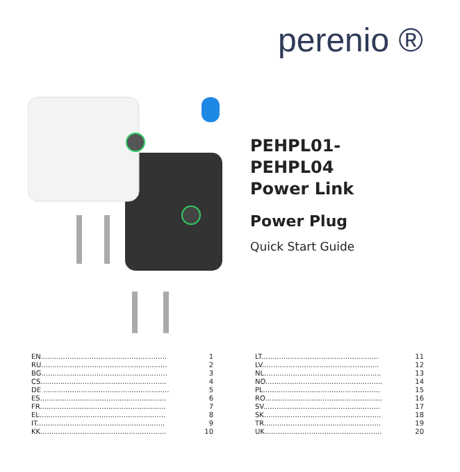perenio ®
PEHPL01-
PEHPL04
Power Link
Power Plug
Quick Start Guide
| EN......................................................... | 1 |
| RU......................................................... | 2 |
| BG......................................................... | 3 |
| CS......................................................... | 4 |
| DE ......................................................... | 5 |
| ES......................................................... | 6 |
| FR......................................................... | 7 |
| EL......................................................... | 8 |
| IT.......................................................... | 9 |
| KK......................................................... | 10 |
| LT..................................................... | 11 |
| LV..................................................... | 12 |
| NL..................................................... | 13 |
| NO..................................................... | 14 |
| PL..................................................... | 15 |
| RO..................................................... | 16 |
| SV..................................................... | 17 |
| SK..................................................... | 18 |
| TR..................................................... | 19 |
| UK..................................................... | 20 |